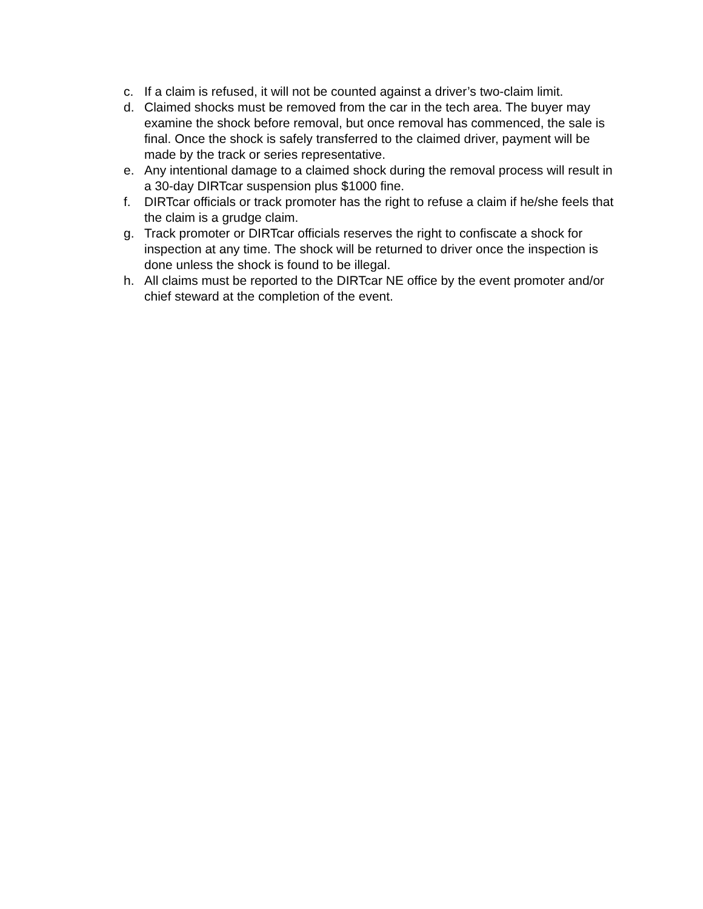c. If a claim is refused, it will not be counted against a driver’s two-claim limit.
d. Claimed shocks must be removed from the car in the tech area. The buyer may examine the shock before removal, but once removal has commenced, the sale is final. Once the shock is safely transferred to the claimed driver, payment will be made by the track or series representative.
e. Any intentional damage to a claimed shock during the removal process will result in a 30-day DIRTcar suspension plus $1000 fine.
f. DIRTcar officials or track promoter has the right to refuse a claim if he/she feels that the claim is a grudge claim.
g. Track promoter or DIRTcar officials reserves the right to confiscate a shock for inspection at any time. The shock will be returned to driver once the inspection is done unless the shock is found to be illegal.
h. All claims must be reported to the DIRTcar NE office by the event promoter and/or chief steward at the completion of the event.